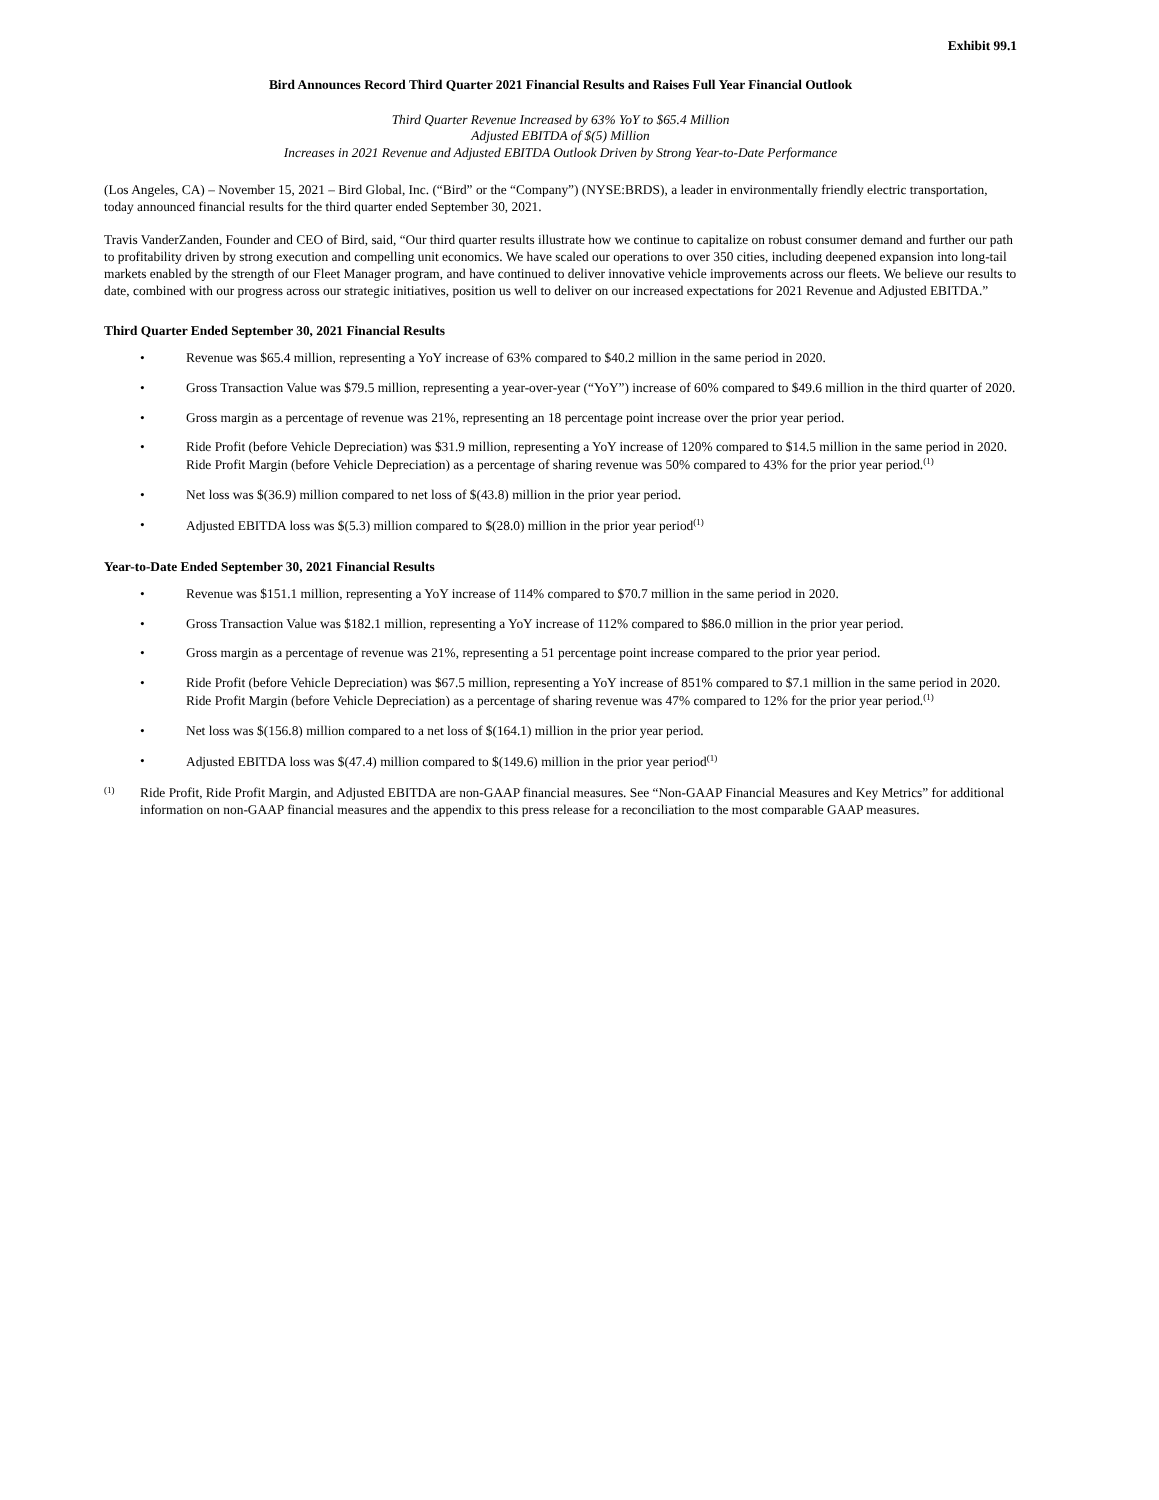Exhibit 99.1
Bird Announces Record Third Quarter 2021 Financial Results and Raises Full Year Financial Outlook
Third Quarter Revenue Increased by 63% YoY to $65.4 Million
Adjusted EBITDA of $(5) Million
Increases in 2021 Revenue and Adjusted EBITDA Outlook Driven by Strong Year-to-Date Performance
(Los Angeles, CA) – November 15, 2021 – Bird Global, Inc. (“Bird” or the “Company”) (NYSE:BRDS), a leader in environmentally friendly electric transportation, today announced financial results for the third quarter ended September 30, 2021.
Travis VanderZanden, Founder and CEO of Bird, said, “Our third quarter results illustrate how we continue to capitalize on robust consumer demand and further our path to profitability driven by strong execution and compelling unit economics. We have scaled our operations to over 350 cities, including deepened expansion into long-tail markets enabled by the strength of our Fleet Manager program, and have continued to deliver innovative vehicle improvements across our fleets. We believe our results to date, combined with our progress across our strategic initiatives, position us well to deliver on our increased expectations for 2021 Revenue and Adjusted EBITDA.”
Third Quarter Ended September 30, 2021 Financial Results
• Revenue was $65.4 million, representing a YoY increase of 63% compared to $40.2 million in the same period in 2020.
• Gross Transaction Value was $79.5 million, representing a year-over-year (“YoY”) increase of 60% compared to $49.6 million in the third quarter of 2020.
• Gross margin as a percentage of revenue was 21%, representing an 18 percentage point increase over the prior year period.
• Ride Profit (before Vehicle Depreciation) was $31.9 million, representing a YoY increase of 120% compared to $14.5 million in the same period in 2020. Ride Profit Margin (before Vehicle Depreciation) as a percentage of sharing revenue was 50% compared to 43% for the prior year period.<sup>(1)</sup>
• Net loss was $(36.9) million compared to net loss of $(43.8) million in the prior year period.
• Adjusted EBITDA loss was $(5.3) million compared to $(28.0) million in the prior year period<sup>(1)</sup>
Year-to-Date Ended September 30, 2021 Financial Results
• Revenue was $151.1 million, representing a YoY increase of 114% compared to $70.7 million in the same period in 2020.
• Gross Transaction Value was $182.1 million, representing a YoY increase of 112% compared to $86.0 million in the prior year period.
• Gross margin as a percentage of revenue was 21%, representing a 51 percentage point increase compared to the prior year period.
• Ride Profit (before Vehicle Depreciation) was $67.5 million, representing a YoY increase of 851% compared to $7.1 million in the same period in 2020. Ride Profit Margin (before Vehicle Depreciation) as a percentage of sharing revenue was 47% compared to 12% for the prior year period.<sup>(1)</sup>
• Net loss was $(156.8) million compared to a net loss of $(164.1) million in the prior year period.
• Adjusted EBITDA loss was $(47.4) million compared to $(149.6) million in the prior year period<sup>(1)</sup>
<sup>(1)</sup> Ride Profit, Ride Profit Margin, and Adjusted EBITDA are non-GAAP financial measures. See “Non-GAAP Financial Measures and Key Metrics” for additional information on non-GAAP financial measures and the appendix to this press release for a reconciliation to the most comparable GAAP measures.